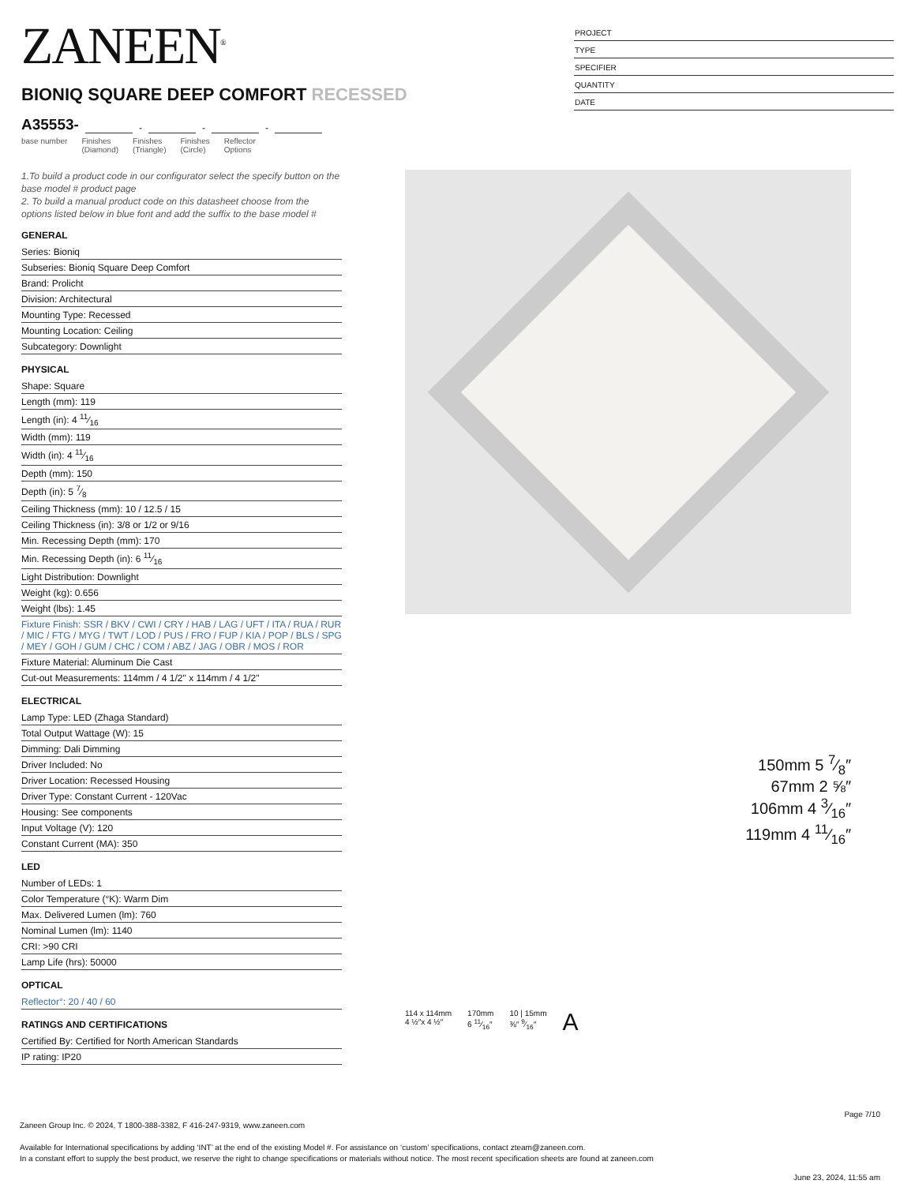ZANEEN<sup>®</sup>
BIONIQ SQUARE DEEP COMFORT RECESSED
A35553- - - -
base number Finishes
(Diamond) Finishes
(Triangle) Finishes
(Circle) Reflector
Options
PROJECT
TYPE
SPECIFIER
QUANTITY
DATE
1.To build a product code in our configurator select the specify button on the base model # product page
2. To build a manual product code on this datasheet choose from the options listed below in blue font and add the suffix to the base model #
GENERAL
Series: Bioniq
Subseries: Bioniq Square Deep Comfort
Brand: Prolicht
Division: Architectural
Mounting Type: Recessed
Mounting Location: Ceiling
Subcategory: Downlight
PHYSICAL
Shape: Square
Length (mm): 119
Length (in): 4 11⁄16
Width (mm): 119
Width (in): 4 11⁄16
Depth (mm): 150
Depth (in): 5 7⁄8
Ceiling Thickness (mm): 10 / 12.5 / 15
Ceiling Thickness (in): 3/8 or 1/2 or 9/16
Min. Recessing Depth (mm): 170
Min. Recessing Depth (in): 6 11⁄16
Light Distribution: Downlight
Weight (kg): 0.656
Weight (lbs): 1.45
Fixture Finish: SSR / BKV / CWI / CRY / HAB / LAG / UFT / ITA / RUA / RUR / MIC / FTG / MYG / TWT / LOD / PUS / FRO / FUP / KIA / POP / BLS / SPG / MEY / GOH / GUM / CHC / COM / ABZ / JAG / OBR / MOS / ROR
Fixture Material: Aluminum Die Cast
Cut-out Measurements: 114mm / 4 1/2" x 114mm / 4 1/2"
ELECTRICAL
Lamp Type: LED (Zhaga Standard)
Total Output Wattage (W): 15
Dimming: Dali Dimming
Driver Included: No
Driver Location: Recessed Housing
Driver Type: Constant Current - 120Vac
Housing: See components
Input Voltage (V): 120
Constant Current (MA): 350
LED
Number of LEDs: 1
Color Temperature (°K): Warm Dim
Max. Delivered Lumen (lm): 760
Nominal Lumen (lm): 1140
CRI: >90 CRI
Lamp Life (hrs): 50000
OPTICAL
Reflector°: 20 / 40 / 60
RATINGS AND CERTIFICATIONS
Certified By: Certified for North American Standards
IP rating: IP20
150mm 5 7⁄8″
67mm 2 ⅝″
106mm 4 3⁄16″
119mm 4 11⁄16″
114 x 114mm
4 ½″x 4 ½″ 170mm
6 11⁄16″ 10 | 15mm
⅜″ 9⁄16″ A
Page 7/10
Zaneen Group Inc. © 2024, T 1800-388-3382, F 416-247-9319, www.zaneen.com
Available for International specifications by adding ‘INT’ at the end of the existing Model #. For assistance on ‘custom’ specifications, contact zteam@zaneen.com.
In a constant effort to supply the best product, we reserve the right to change specifications or materials without notice. The most recent specification sheets are found at zaneen.com
June 23, 2024, 11:55 am